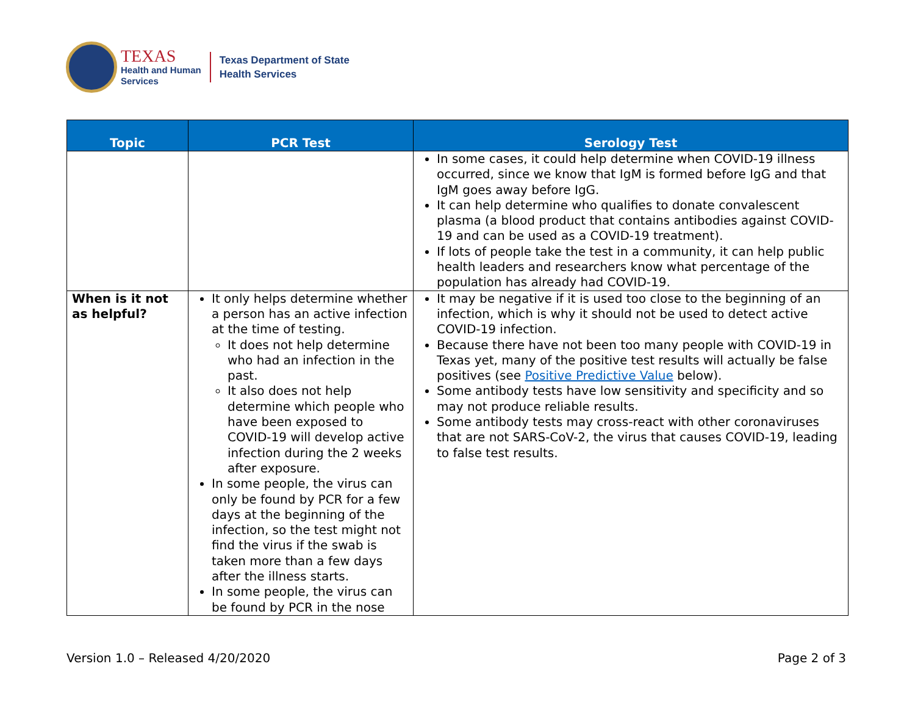TEXAS
Health and Human
Services
Texas Department of State
Health Services
| Topic | PCR Test | Serology Test |
| --- | --- | --- |
| | | In some cases, it could help determine when COVID-19 illness occurred, since we know that IgM is formed before IgG and that IgM goes away before IgG. It can help determine who qualifies to donate convalescent plasma (a blood product that contains antibodies against COVID-19 and can be used as a COVID-19 treatment). If lots of people take the test in a community, it can help public health leaders and researchers know what percentage of the population has already had COVID-19. |
| When is it not as helpful? | It only helps determine whether a person has an active infection at the time of testing. It does not help determine who had an infection in the past. It also does not help determine which people who have been exposed to COVID-19 will develop active infection during the 2 weeks after exposure. In some people, the virus can only be found by PCR for a few days at the beginning of the infection, so the test might not find the virus if the swab is taken more than a few days after the illness starts. In some people, the virus can be found by PCR in the nose | It may be negative if it is used too close to the beginning of an infection, which is why it should not be used to detect active COVID-19 infection. Because there have not been too many people with COVID-19 in Texas yet, many of the positive test results will actually be false positives (see Positive Predictive Value below). Some antibody tests have low sensitivity and specificity and so may not produce reliable results. Some antibody tests may cross-react with other coronaviruses that are not SARS-CoV-2, the virus that causes COVID-19, leading to false test results. |
Version 1.0 – Released 4/20/2020 Page 2 of 3